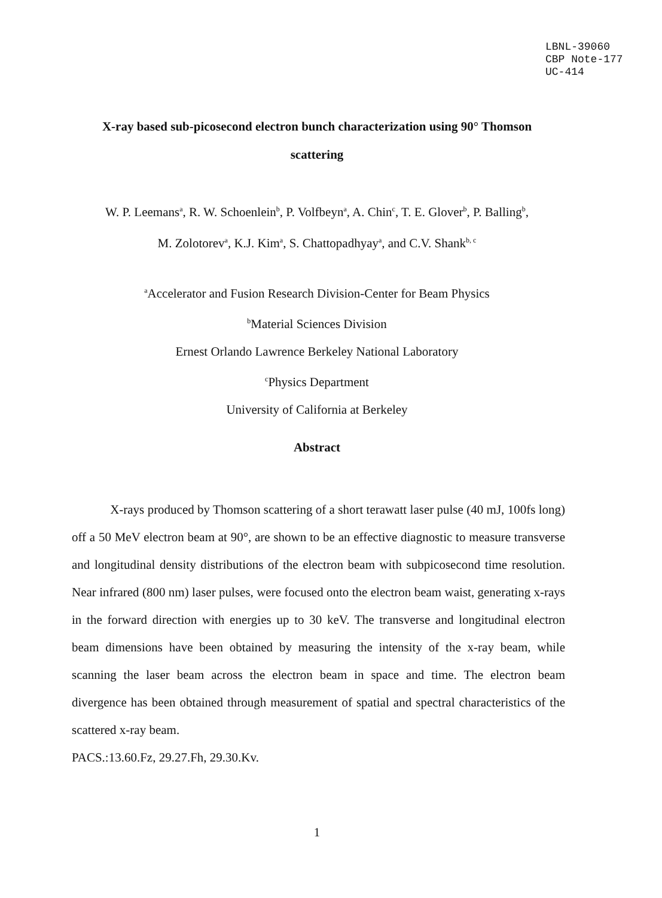LBNL-39060
CBP Note-177
UC-414
X-ray based sub-picosecond electron bunch characterization using 90° Thomson
scattering
W. P. Leemans<sup>a</sup>, R. W. Schoenlein<sup>b</sup>, P. Volfbeyn<sup>a</sup>, A. Chin<sup>c</sup>, T. E. Glover<sup>b</sup>, P. Balling<sup>b</sup>,
M. Zolotorev<sup>a</sup>, K.J. Kim<sup>a</sup>, S. Chattopadhyay<sup>a</sup>, and C.V. Shank<sup>b, c</sup>
<sup>a</sup> Accelerator and Fusion Research Division-Center for Beam Physics
<sup>b</sup> Material Sciences Division
Ernest Orlando Lawrence Berkeley National Laboratory
<sup>c</sup> Physics Department
University of California at Berkeley
Abstract
X-rays produced by Thomson scattering of a short terawatt laser pulse (40 mJ, 100fs long) off a 50 MeV electron beam at 90°, are shown to be an effective diagnostic to measure transverse and longitudinal density distributions of the electron beam with subpicosecond time resolution. Near infrared (800 nm) laser pulses, were focused onto the electron beam waist, generating x-rays in the forward direction with energies up to 30 keV. The transverse and longitudinal electron beam dimensions have been obtained by measuring the intensity of the x-ray beam, while scanning the laser beam across the electron beam in space and time. The electron beam divergence has been obtained through measurement of spatial and spectral characteristics of the scattered x-ray beam.
PACS.:13.60.Fz, 29.27.Fh, 29.30.Kv.
1